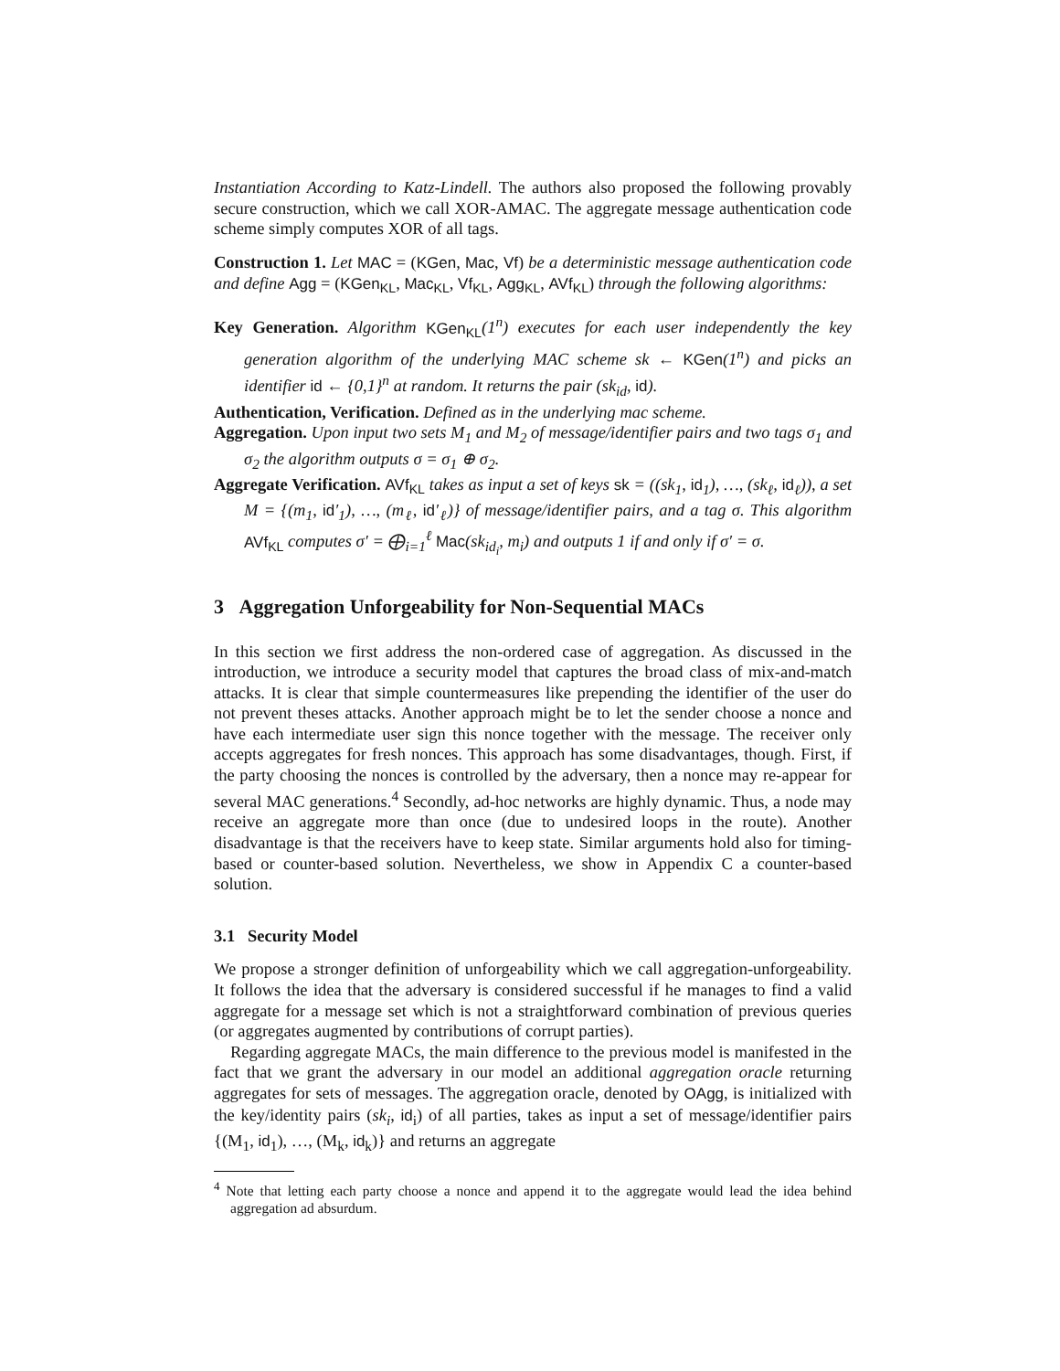Instantiation According to Katz-Lindell. The authors also proposed the following provably secure construction, which we call XOR-AMAC. The aggregate message authentication code scheme simply computes XOR of all tags.
Construction 1. Let MAC = (KGen, Mac, Vf) be a deterministic message authentication code and define Agg = (KGen<sub>KL</sub>, Mac<sub>KL</sub>, Vf<sub>KL</sub>, Agg<sub>KL</sub>, AVf<sub>KL</sub>) through the following algorithms:
Key Generation. Algorithm KGen<sub>KL</sub>(1<sup>n</sup>) executes for each user independently the key generation algorithm of the underlying MAC scheme sk ← KGen(1<sup>n</sup>) and picks an identifier id ← {0,1}<sup>n</sup> at random. It returns the pair (sk<sub>id</sub>, id).
Authentication, Verification. Defined as in the underlying mac scheme.
Aggregation. Upon input two sets M<sub>1</sub> and M<sub>2</sub> of message/identifier pairs and two tags σ<sub>1</sub> and σ<sub>2</sub> the algorithm outputs σ = σ<sub>1</sub> ⊕ σ<sub>2</sub>.
Aggregate Verification. AVf<sub>KL</sub> takes as input a set of keys sk = ((sk<sub>1</sub>, id<sub>1</sub>), …, (sk<sub>ℓ</sub>, id<sub>ℓ</sub>)), a set M = {(m<sub>1</sub>, id′<sub>1</sub>), …, (m<sub>ℓ</sub>, id′<sub>ℓ</sub>)} of message/identifier pairs, and a tag σ. This algorithm AVf<sub>KL</sub> computes σ′ = ⨁<sub>i=1</sub><sup>ℓ</sup> Mac(sk<sub>id<sub>i</sub></sub>, m<sub>i</sub>) and outputs 1 if and only if σ′ = σ.
3 Aggregation Unforgeability for Non-Sequential MACs
In this section we first address the non-ordered case of aggregation. As discussed in the introduction, we introduce a security model that captures the broad class of mix-and-match attacks. It is clear that simple countermeasures like prepending the identifier of the user do not prevent theses attacks. Another approach might be to let the sender choose a nonce and have each intermediate user sign this nonce together with the message. The receiver only accepts aggregates for fresh nonces. This approach has some disadvantages, though. First, if the party choosing the nonces is controlled by the adversary, then a nonce may re-appear for several MAC generations.<sup>4</sup> Secondly, ad-hoc networks are highly dynamic. Thus, a node may receive an aggregate more than once (due to undesired loops in the route). Another disadvantage is that the receivers have to keep state. Similar arguments hold also for timing-based or counter-based solution. Nevertheless, we show in Appendix C a counter-based solution.
3.1 Security Model
We propose a stronger definition of unforgeability which we call aggregation-unforgeability. It follows the idea that the adversary is considered successful if he manages to find a valid aggregate for a message set which is not a straightforward combination of previous queries (or aggregates augmented by contributions of corrupt parties).
Regarding aggregate MACs, the main difference to the previous model is manifested in the fact that we grant the adversary in our model an additional aggregation oracle returning aggregates for sets of messages. The aggregation oracle, denoted by OAgg, is initialized with the key/identity pairs (sk<sub>i</sub>, id<sub>i</sub>) of all parties, takes as input a set of message/identifier pairs {(M<sub>1</sub>, id<sub>1</sub>), …, (M<sub>k</sub>, id<sub>k</sub>)} and returns an aggregate
<sup>4</sup> Note that letting each party choose a nonce and append it to the aggregate would lead the idea behind aggregation ad absurdum.